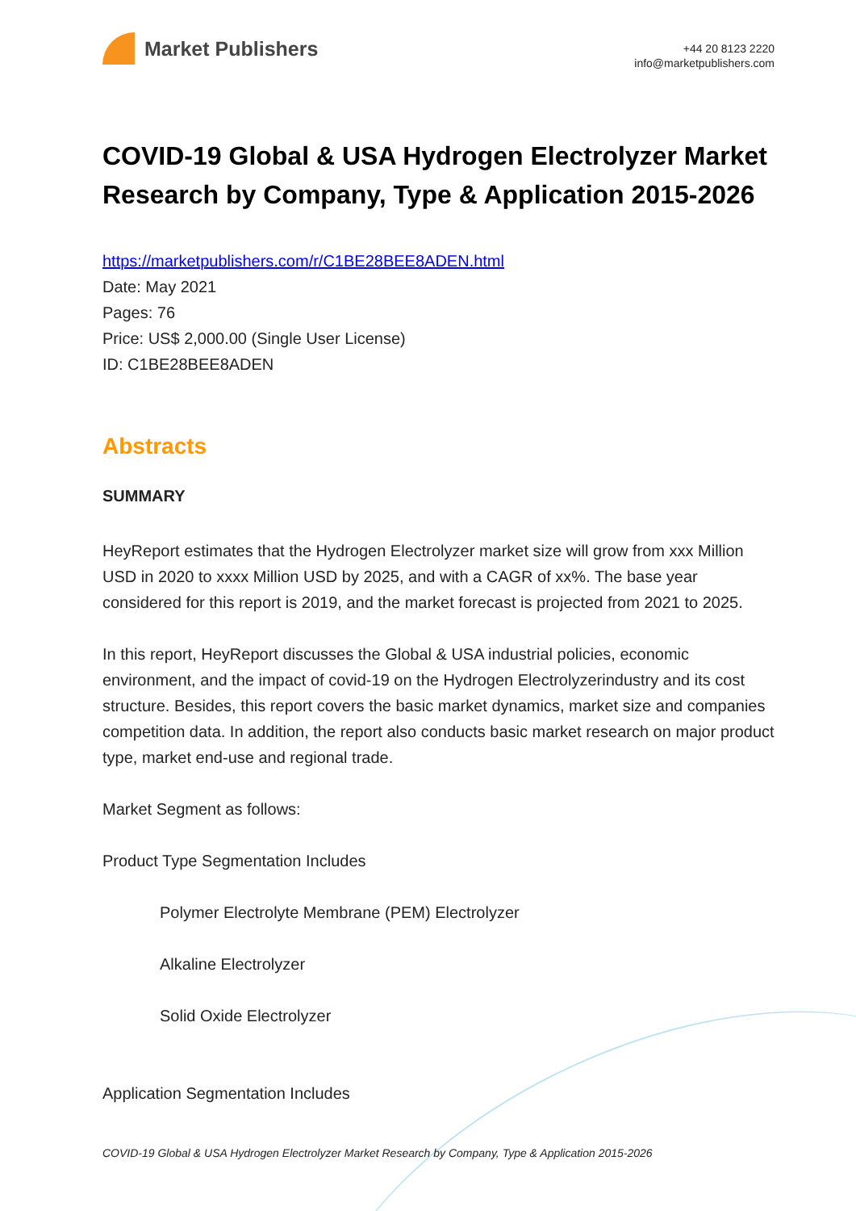Market Publishers
+44 20 8123 2220
info@marketpublishers.com
COVID-19 Global & USA Hydrogen Electrolyzer Market Research by Company, Type & Application 2015-2026
https://marketpublishers.com/r/C1BE28BEE8ADEN.html
Date: May 2021
Pages: 76
Price: US$ 2,000.00 (Single User License)
ID: C1BE28BEE8ADEN
Abstracts
SUMMARY
HeyReport estimates that the Hydrogen Electrolyzer market size will grow from xxx Million USD in 2020 to xxxx Million USD by 2025, and with a CAGR of xx%. The base year considered for this report is 2019, and the market forecast is projected from 2021 to 2025.
In this report, HeyReport discusses the Global & USA industrial policies, economic environment, and the impact of covid-19 on the Hydrogen Electrolyzerindustry and its cost structure. Besides, this report covers the basic market dynamics, market size and companies competition data. In addition, the report also conducts basic market research on major product type, market end-use and regional trade.
Market Segment as follows:
Product Type Segmentation Includes
Polymer Electrolyte Membrane (PEM) Electrolyzer
Alkaline Electrolyzer
Solid Oxide Electrolyzer
Application Segmentation Includes
COVID-19 Global & USA Hydrogen Electrolyzer Market Research by Company, Type & Application 2015-2026